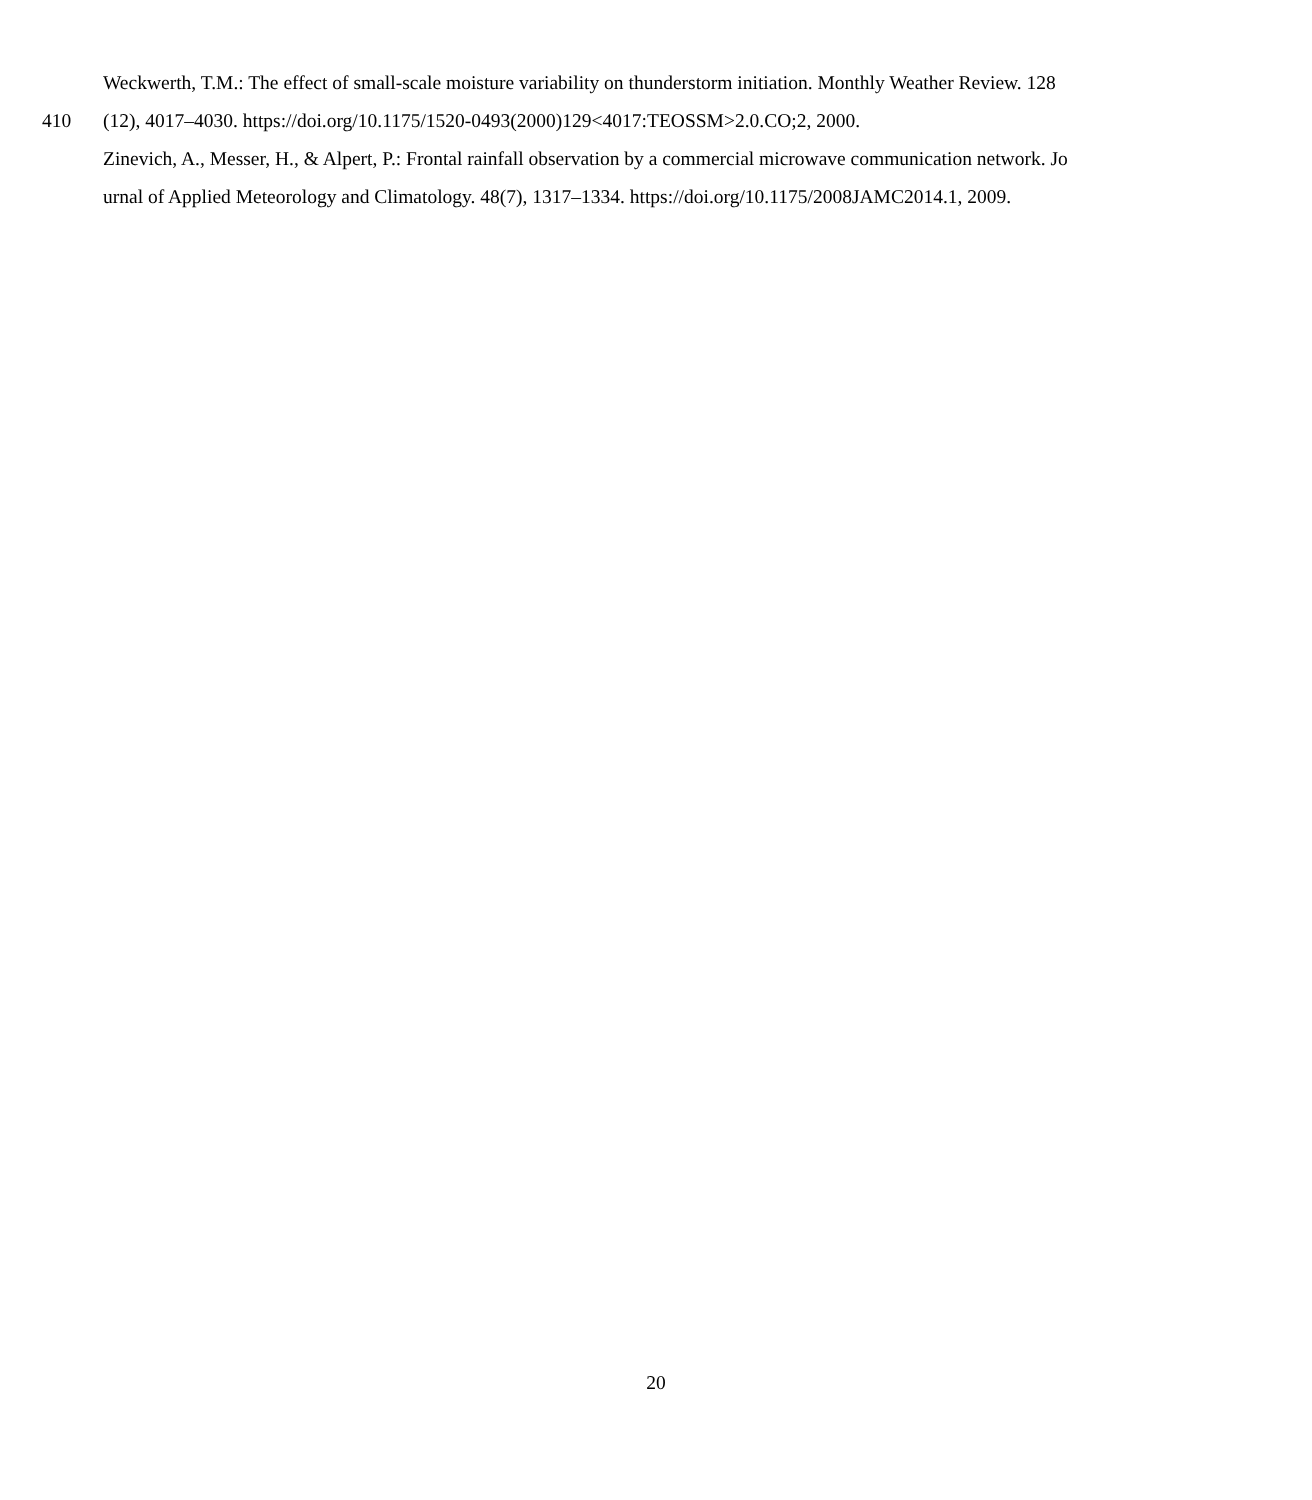Weckwerth, T.M.: The effect of small-scale moisture variability on thunderstorm initiation. Monthly Weather Review. 128
410 (12), 4017–4030. https://doi.org/10.1175/1520-0493(2000)129<4017:TEOSSM>2.0.CO;2, 2000.
Zinevich, A., Messer, H., & Alpert, P.: Frontal rainfall observation by a commercial microwave communication network. Jo
urnal of Applied Meteorology and Climatology. 48(7), 1317–1334. https://doi.org/10.1175/2008JAMC2014.1, 2009.
20